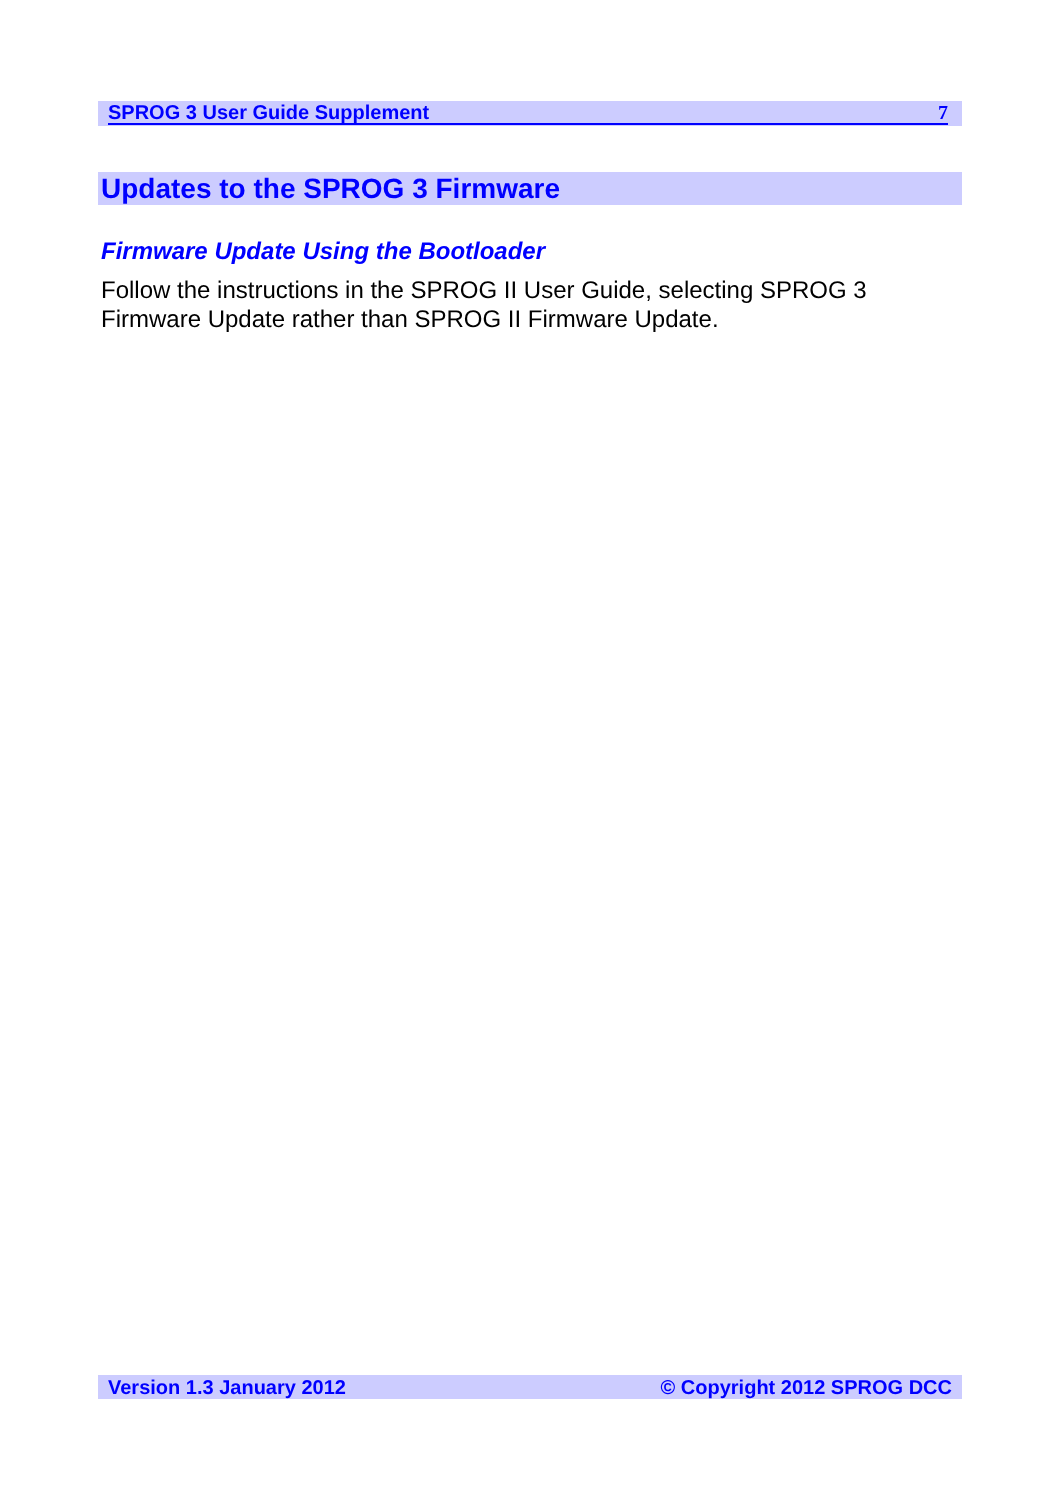SPROG 3 User Guide Supplement 7
Updates to the SPROG 3 Firmware
Firmware Update Using the Bootloader
Follow the instructions in the SPROG II User Guide, selecting SPROG 3 Firmware Update rather than SPROG II Firmware Update.
Version 1.3 January 2012 © Copyright 2012 SPROG DCC